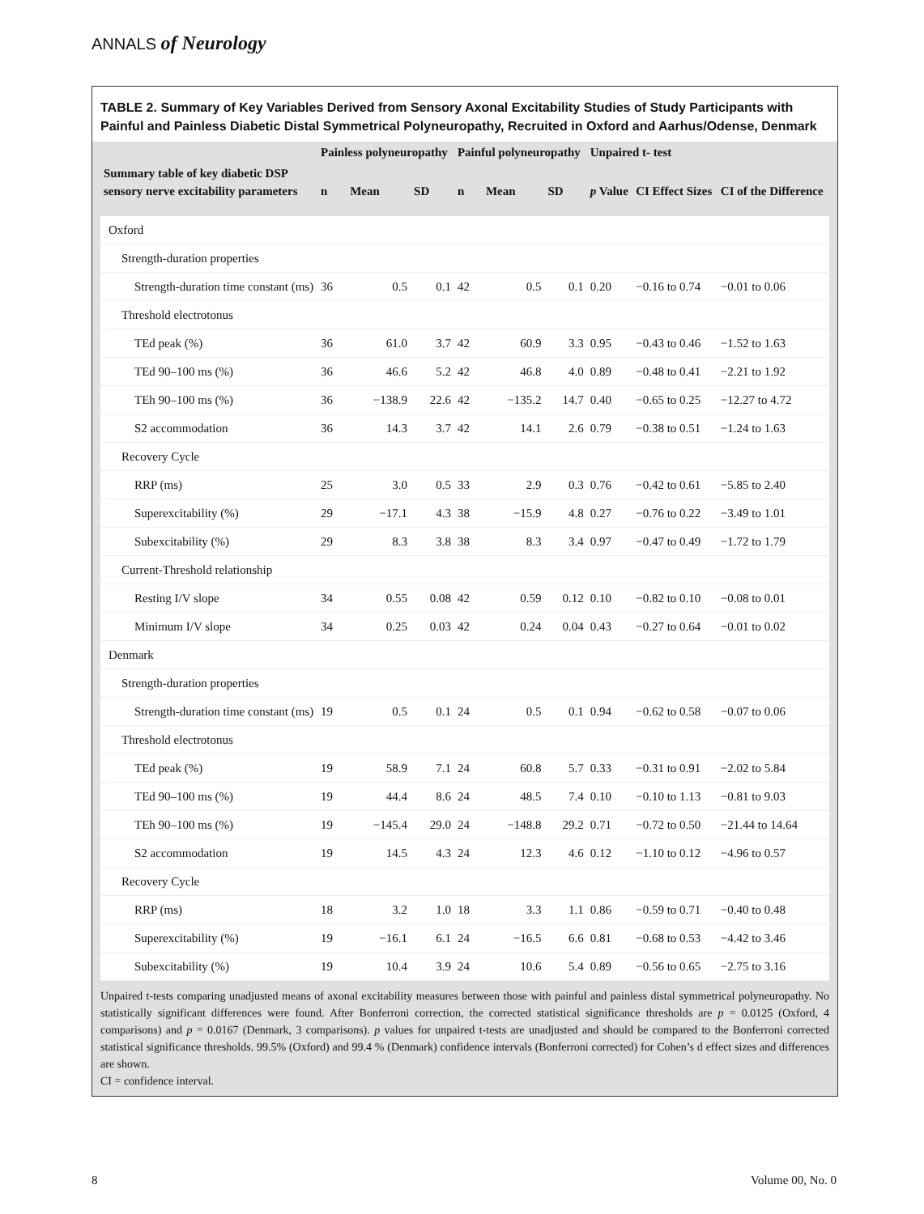ANNALS of Neurology
TABLE 2. Summary of Key Variables Derived from Sensory Axonal Excitability Studies of Study Participants with Painful and Painless Diabetic Distal Symmetrical Polyneuropathy, Recruited in Oxford and Aarhus/Odense, Denmark
| | Painless polyneuropathy | | | Painful polyneuropathy | | | Unpaired t- test | | |
| --- | --- | --- | --- | --- | --- | --- | --- | --- | --- |
| Summary table of key diabetic DSP sensory nerve excitability parameters | n | Mean | SD | n | Mean | SD | p Value | CI Effect Sizes | CI of the Difference |
| Oxford | | | | | | | | | |
| Strength-duration properties | | | | | | | | | |
| Strength-duration time constant (ms) | 36 | 0.5 | 0.1 | 42 | 0.5 | 0.1 | 0.20 | −0.16 to 0.74 | −0.01 to 0.06 |
| Threshold electrotonus | | | | | | | | | |
| TEd peak (%) | 36 | 61.0 | 3.7 | 42 | 60.9 | 3.3 | 0.95 | −0.43 to 0.46 | −1.52 to 1.63 |
| TEd 90–100 ms (%) | 36 | 46.6 | 5.2 | 42 | 46.8 | 4.0 | 0.89 | −0.48 to 0.41 | −2.21 to 1.92 |
| TEh 90–100 ms (%) | 36 | −138.9 | 22.6 | 42 | −135.2 | 14.7 | 0.40 | −0.65 to 0.25 | −12.27 to 4.72 |
| S2 accommodation | 36 | 14.3 | 3.7 | 42 | 14.1 | 2.6 | 0.79 | −0.38 to 0.51 | −1.24 to 1.63 |
| Recovery Cycle | | | | | | | | | |
| RRP (ms) | 25 | 3.0 | 0.5 | 33 | 2.9 | 0.3 | 0.76 | −0.42 to 0.61 | −5.85 to 2.40 |
| Superexcitability (%) | 29 | −17.1 | 4.3 | 38 | −15.9 | 4.8 | 0.27 | −0.76 to 0.22 | −3.49 to 1.01 |
| Subexcitability (%) | 29 | 8.3 | 3.8 | 38 | 8.3 | 3.4 | 0.97 | −0.47 to 0.49 | −1.72 to 1.79 |
| Current-Threshold relationship | | | | | | | | | |
| Resting I/V slope | 34 | 0.55 | 0.08 | 42 | 0.59 | 0.12 | 0.10 | −0.82 to 0.10 | −0.08 to 0.01 |
| Minimum I/V slope | 34 | 0.25 | 0.03 | 42 | 0.24 | 0.04 | 0.43 | −0.27 to 0.64 | −0.01 to 0.02 |
| Denmark | | | | | | | | | |
| Strength-duration properties | | | | | | | | | |
| Strength-duration time constant (ms) | 19 | 0.5 | 0.1 | 24 | 0.5 | 0.1 | 0.94 | −0.62 to 0.58 | −0.07 to 0.06 |
| Threshold electrotonus | | | | | | | | | |
| TEd peak (%) | 19 | 58.9 | 7.1 | 24 | 60.8 | 5.7 | 0.33 | −0.31 to 0.91 | −2.02 to 5.84 |
| TEd 90–100 ms (%) | 19 | 44.4 | 8.6 | 24 | 48.5 | 7.4 | 0.10 | −0.10 to 1.13 | −0.81 to 9.03 |
| TEh 90–100 ms (%) | 19 | −145.4 | 29.0 | 24 | −148.8 | 29.2 | 0.71 | −0.72 to 0.50 | −21.44 to 14.64 |
| S2 accommodation | 19 | 14.5 | 4.3 | 24 | 12.3 | 4.6 | 0.12 | −1.10 to 0.12 | −4.96 to 0.57 |
| Recovery Cycle | | | | | | | | | |
| RRP (ms) | 18 | 3.2 | 1.0 | 18 | 3.3 | 1.1 | 0.86 | −0.59 to 0.71 | −0.40 to 0.48 |
| Superexcitability (%) | 19 | −16.1 | 6.1 | 24 | −16.5 | 6.6 | 0.81 | −0.68 to 0.53 | −4.42 to 3.46 |
| Subexcitability (%) | 19 | 10.4 | 3.9 | 24 | 10.6 | 5.4 | 0.89 | −0.56 to 0.65 | −2.75 to 3.16 |
Unpaired t-tests comparing unadjusted means of axonal excitability measures between those with painful and painless distal symmetrical polyneuropathy. No statistically significant differences were found. After Bonferroni correction, the corrected statistical significance thresholds are p = 0.0125 (Oxford, 4 comparisons) and p = 0.0167 (Denmark, 3 comparisons). p values for unpaired t-tests are unadjusted and should be compared to the Bonferroni corrected statistical significance thresholds. 99.5% (Oxford) and 99.4 % (Denmark) confidence intervals (Bonferroni corrected) for Cohen’s d effect sizes and differences are shown.
CI = confidence interval.
8 Volume 00, No. 0